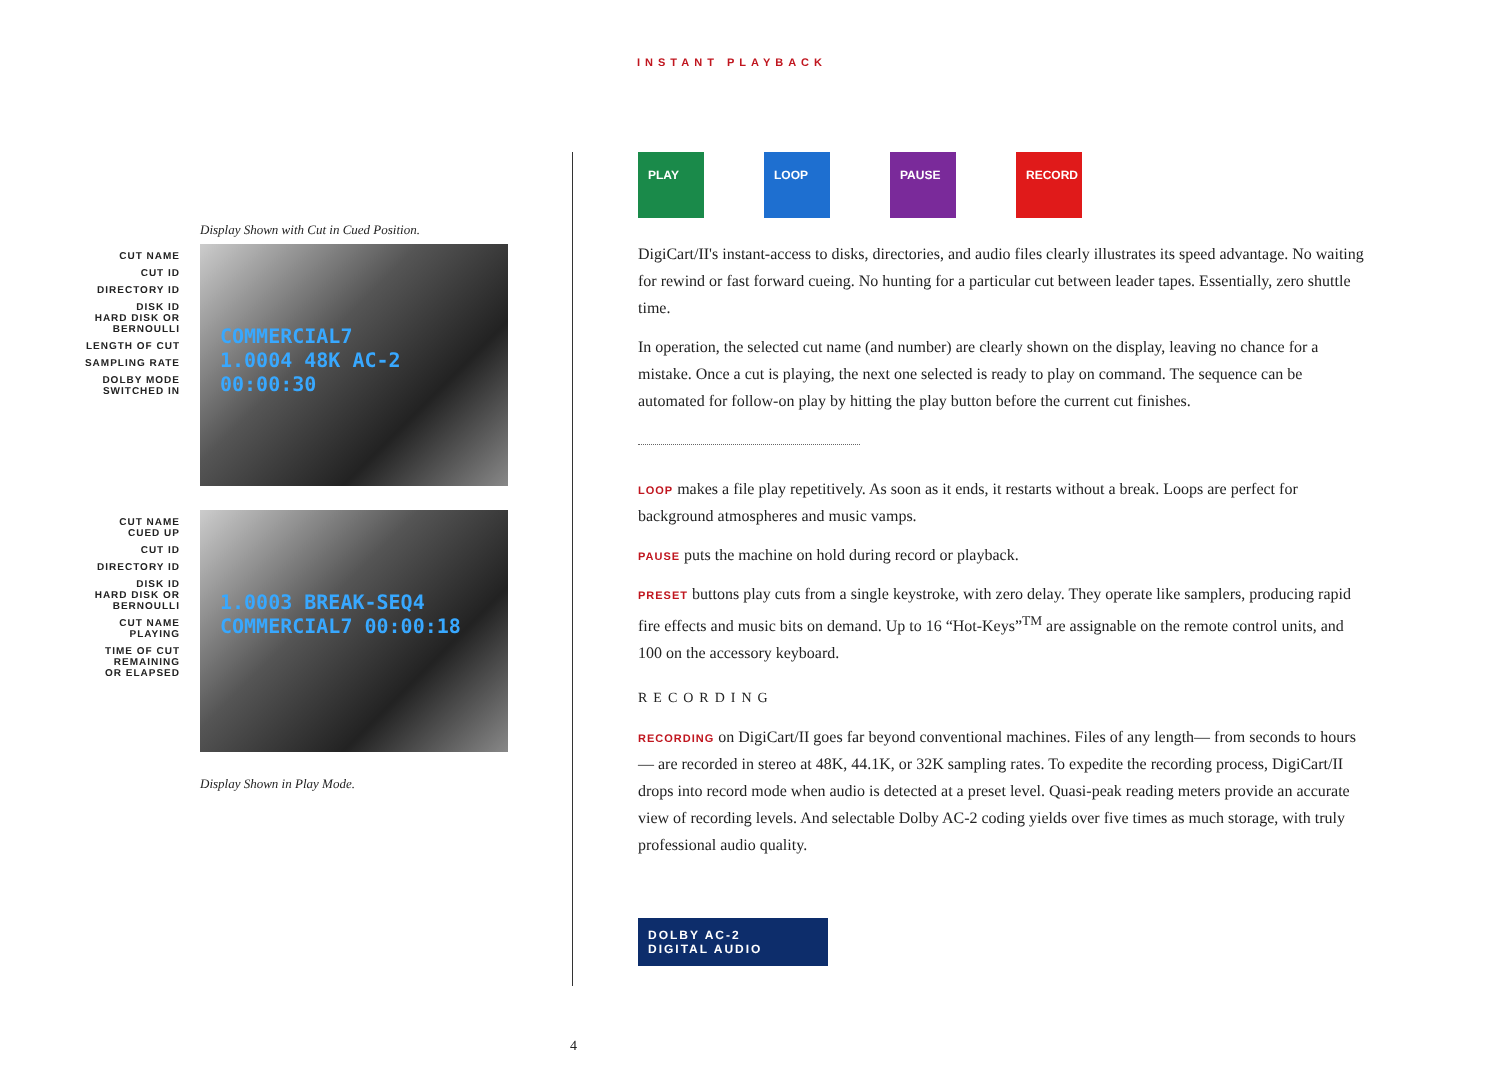INSTANT PLAYBACK
Display Shown with Cut in Cued Position.
CUT NAME
CUT ID
DIRECTORY ID
DISK ID
HARD DISK OR
BERNOULLI
LENGTH OF CUT
SAMPLING RATE
DOLBY MODE
SWITCHED IN
COMMERCIAL7
1.0004 48K AC-2
00:00:30
CUT NAME
CUED UP
CUT ID
DIRECTORY ID
DISK ID
HARD DISK OR
BERNOULLI
CUT NAME
PLAYING
TIME OF CUT
REMAINING
OR ELAPSED
1.0003 BREAK-SEQ4
COMMERCIAL7 00:00:18
Display Shown in Play Mode.
PLAY LOOP PAUSE RECORD
DigiCart/II's instant-access to disks, directories, and audio files clearly illustrates its speed advantage. No waiting for rewind or fast forward cueing. No hunting for a particular cut between leader tapes. Essentially, zero shuttle time.
In operation, the selected cut name (and number) are clearly shown on the display, leaving no chance for a mistake. Once a cut is playing, the next one selected is ready to play on command. The sequence can be automated for follow-on play by hitting the play button before the current cut finishes.
LOOP makes a file play repetitively. As soon as it ends, it restarts without a break. Loops are perfect for background atmospheres and music vamps.
PAUSE puts the machine on hold during record or playback.
PRESET buttons play cuts from a single keystroke, with zero delay. They operate like samplers, producing rapid fire effects and music bits on demand. Up to 16 “Hot-Keys”<sup>TM</sup> are assignable on the remote control units, and 100 on the accessory keyboard.
RECORDING
RECORDING on DigiCart/II goes far beyond conventional machines. Files of any length— from seconds to hours— are recorded in stereo at 48K, 44.1K, or 32K sampling rates. To expedite the recording process, DigiCart/II drops into record mode when audio is detected at a preset level. Quasi-peak reading meters provide an accurate view of recording levels. And selectable Dolby AC-2 coding yields over five times as much storage, with truly professional audio quality.
DOLBY AC-2
DIGITAL AUDIO
4